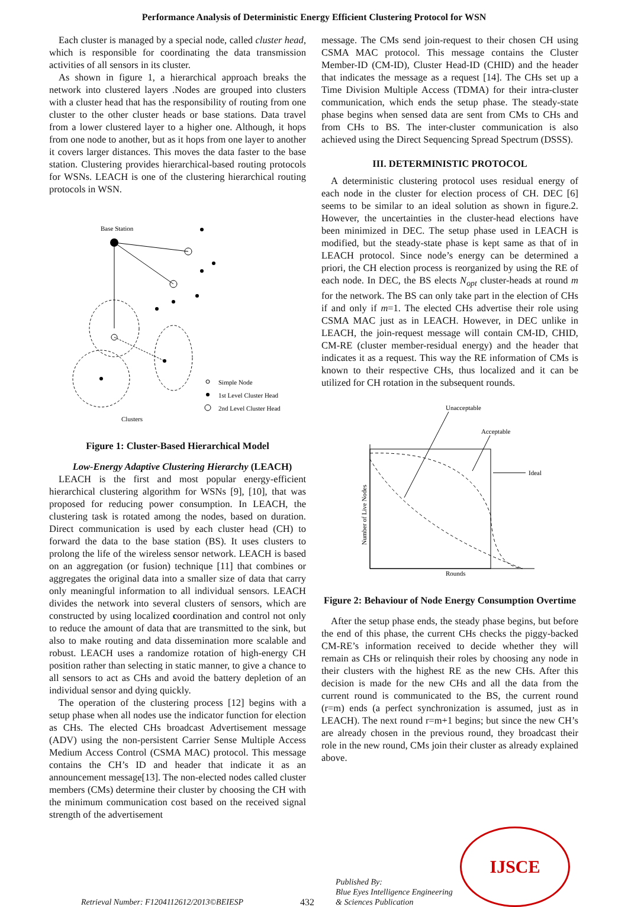Performance Analysis of Deterministic Energy Efficient Clustering Protocol for WSN
Each cluster is managed by a special node, called cluster head, which is responsible for coordinating the data transmission activities of all sensors in its cluster.
As shown in figure 1, a hierarchical approach breaks the network into clustered layers .Nodes are grouped into clusters with a cluster head that has the responsibility of routing from one cluster to the other cluster heads or base stations. Data travel from a lower clustered layer to a higher one. Although, it hops from one node to another, but as it hops from one layer to another it covers larger distances. This moves the data faster to the base station. Clustering provides hierarchical-based routing protocols for WSNs. LEACH is one of the clustering hierarchical routing protocols in WSN.
Base Station
Simple Node
1st Level Cluster Head
2nd Level Cluster Head
Clusters
Figure 1: Cluster-Based Hierarchical Model
Low-Energy Adaptive Clustering Hierarchy (LEACH)
LEACH is the first and most popular energy-efficient hierarchical clustering algorithm for WSNs [9], [10], that was proposed for reducing power consumption. In LEACH, the clustering task is rotated among the nodes, based on duration. Direct communication is used by each cluster head (CH) to forward the data to the base station (BS). It uses clusters to prolong the life of the wireless sensor network. LEACH is based on an aggregation (or fusion) technique [11] that combines or aggregates the original data into a smaller size of data that carry only meaningful information to all individual sensors. LEACH divides the network into several clusters of sensors, which are constructed by using localized coordination and control not only to reduce the amount of data that are transmitted to the sink, but also to make routing and data dissemination more scalable and robust. LEACH uses a randomize rotation of high-energy CH position rather than selecting in static manner, to give a chance to all sensors to act as CHs and avoid the battery depletion of an individual sensor and dying quickly.
The operation of the clustering process [12] begins with a setup phase when all nodes use the indicator function for election as CHs. The elected CHs broadcast Advertisement message (ADV) using the non-persistent Carrier Sense Multiple Access Medium Access Control (CSMA MAC) protocol. This message contains the CH’s ID and header that indicate it as an announcement message[13]. The non-elected nodes called cluster members (CMs) determine their cluster by choosing the CH with the minimum communication cost based on the received signal strength of the advertisement
message. The CMs send join-request to their chosen CH using CSMA MAC protocol. This message contains the Cluster Member-ID (CM-ID), Cluster Head-ID (CHID) and the header that indicates the message as a request [14]. The CHs set up a Time Division Multiple Access (TDMA) for their intra-cluster communication, which ends the setup phase. The steady-state phase begins when sensed data are sent from CMs to CHs and from CHs to BS. The inter-cluster communication is also achieved using the Direct Sequencing Spread Spectrum (DSSS).
III. DETERMINISTIC PROTOCOL
A deterministic clustering protocol uses residual energy of each node in the cluster for election process of CH. DEC [6] seems to be similar to an ideal solution as shown in figure.2. However, the uncertainties in the cluster-head elections have been minimized in DEC. The setup phase used in LEACH is modified, but the steady-state phase is kept same as that of in LEACH protocol. Since node’s energy can be determined a priori, the CH election process is reorganized by using the RE of each node. In DEC, the BS elects N<sub>opt</sub> cluster-heads at round m for the network. The BS can only take part in the election of CHs if and only if m=1. The elected CHs advertise their role using CSMA MAC just as in LEACH. However, in DEC unlike in LEACH, the join-request message will contain CM-ID, CHID, CM-RE (cluster member-residual energy) and the header that indicates it as a request. This way the RE information of CMs is known to their respective CHs, thus localized and it can be utilized for CH rotation in the subsequent rounds.
Unacceptable
Acceptable
Ideal
Rounds
Number of Live Nodes
Figure 2: Behaviour of Node Energy Consumption Overtime
After the setup phase ends, the steady phase begins, but before the end of this phase, the current CHs checks the piggy-backed CM-RE’s information received to decide whether they will remain as CHs or relinquish their roles by choosing any node in their clusters with the highest RE as the new CHs. After this decision is made for the new CHs and all the data from the current round is communicated to the BS, the current round (r=m) ends (a perfect synchronization is assumed, just as in LEACH). The next round r=m+1 begins; but since the new CH’s are already chosen in the previous round, they broadcast their role in the new round, CMs join their cluster as already explained above.
Retrieval Number: F1204112612/2013©BEIESP
432
Published By:
Blue Eyes Intelligence Engineering
& Sciences Publication
IJSCE